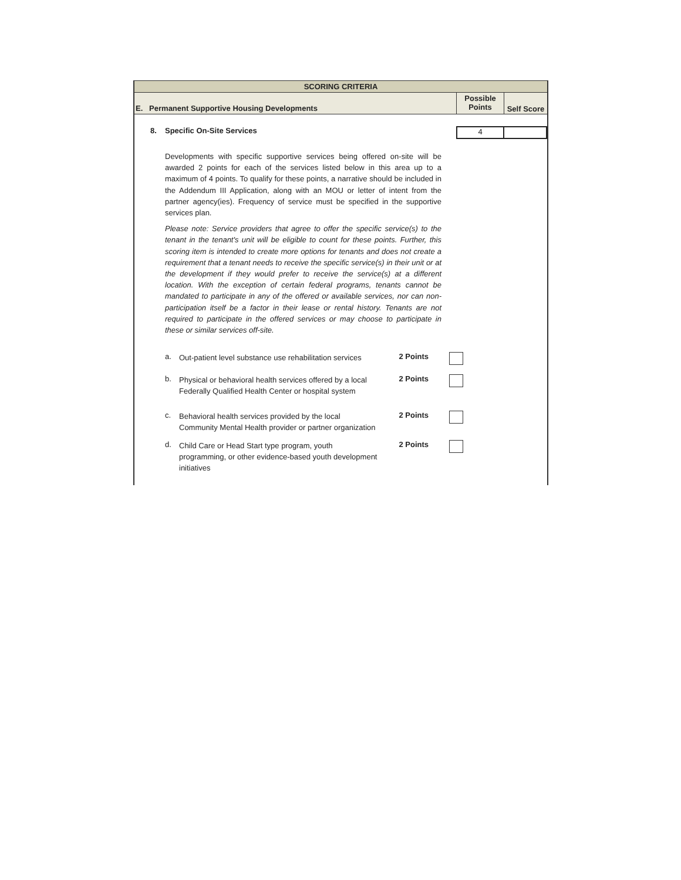SCORING CRITERIA
E. Permanent Supportive Housing Developments
Possible
Points
Self Score
8. Specific On-Site Services
4
Developments with specific supportive services being offered on-site will be awarded 2 points for each of the services listed below in this area up to a maximum of 4 points. To qualify for these points, a narrative should be included in the Addendum III Application, along with an MOU or letter of intent from the partner agency(ies). Frequency of service must be specified in the supportive services plan.
Please note: Service providers that agree to offer the specific service(s) to the tenant in the tenant's unit will be eligible to count for these points. Further, this scoring item is intended to create more options for tenants and does not create a requirement that a tenant needs to receive the specific service(s) in their unit or at the development if they would prefer to receive the service(s) at a different location. With the exception of certain federal programs, tenants cannot be mandated to participate in any of the offered or available services, nor can non-participation itself be a factor in their lease or rental history. Tenants are not required to participate in the offered services or may choose to participate in these or similar services off-site.
a.
Out-patient level substance use rehabilitation services
2 Points
b.
Physical or behavioral health services offered by a local Federally Qualified Health Center or hospital system
2 Points
c.
Behavioral health services provided by the local Community Mental Health provider or partner organization
2 Points
d.
Child Care or Head Start type program, youth programming, or other evidence-based youth development initiatives
2 Points